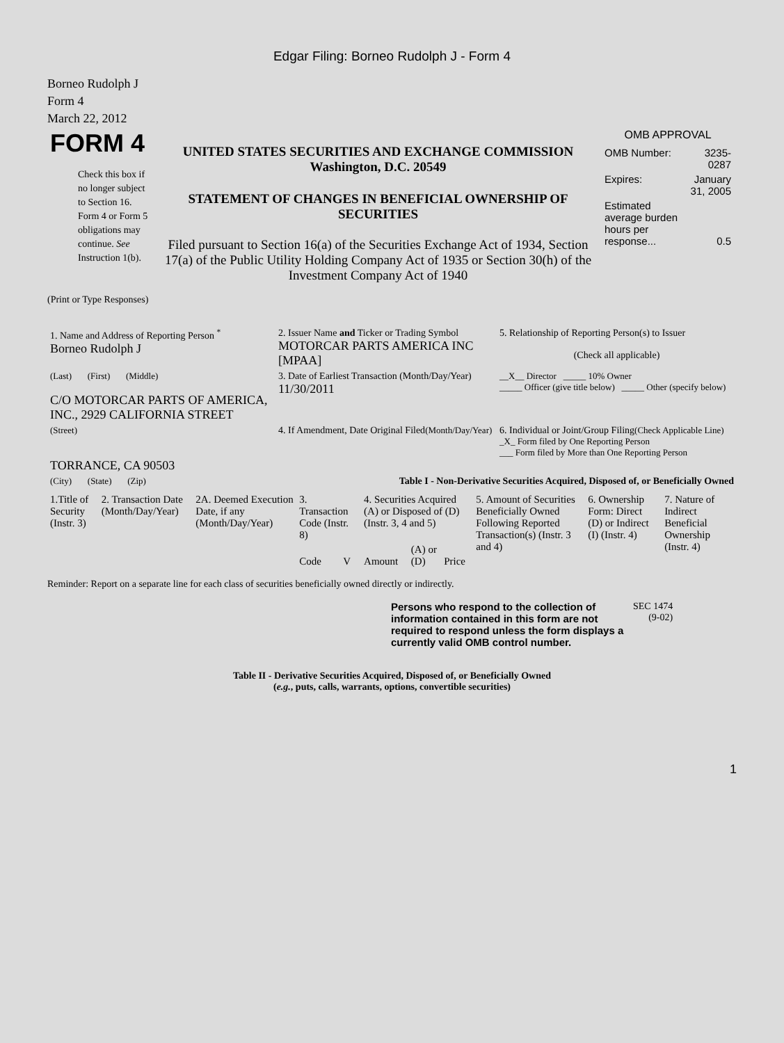Edgar Filing: Borneo Rudolph J - Form 4
Borneo Rudolph J
Form 4
March 22, 2012
| FORM 4 Check this box if no longer subject to Section 16. Form 4 or Form 5 obligations may continue. See Instruction 1(b). | UNITED STATES SECURITIES AND EXCHANGE COMMISSION Washington, D.C. 20549 STATEMENT OF CHANGES IN BENEFICIAL OWNERSHIP OF SECURITIES Filed pursuant to Section 16(a) of the Securities Exchange Act of 1934, Section 17(a) of the Public Utility Holding Company Act of 1935 or Section 30(h) of the Investment Company Act of 1940 | OMB APPROVAL / OMB Number: / 3235-0287 / / Expires: / January 31, 2005 / / Estimated average burden hours per response... / 0.5 / |
(Print or Type Responses)
| 1. Name and Address of Reporting Person <sup>*</sup> Borneo Rudolph J | 2. Issuer Name and Ticker or Trading Symbol MOTORCAR PARTS AMERICA INC [MPAA] | 5. Relationship of Reporting Person(s) to Issuer (Check all applicable) |
| (Last) (First) (Middle) C/O MOTORCAR PARTS OF AMERICA, INC., 2929 CALIFORNIA STREET | 3. Date of Earliest Transaction (Month/Day/Year) 11/30/2011 | __X__ Director _____ 10% Owner _____ Officer (give title below) _____ Other (specify below) |
| (Street) TORRANCE, CA 90503 | 4. If Amendment, Date Original Filed (Month/Day/Year) | 6. Individual or Joint/Group Filing (Check Applicable Line) _X_ Form filed by One Reporting Person ___ Form filed by More than One Reporting Person |
| (City) (State) (Zip) | Table I - Non-Derivative Securities Acquired, Disposed of, or Beneficially Owned | |
| 1.Title of Security (Instr. 3) | 2. Transaction Date (Month/Day/Year) | 2A. Deemed Execution Date, if any (Month/Day/Year) | 3. Transaction Code (Instr. 8) | | 4. Securities Acquired (A) or Disposed of (D) (Instr. 3, 4 and 5) | | | 5. Amount of Securities Beneficially Owned Following Reported Transaction(s) (Instr. 3 and 4) | 6. Ownership Form: Direct (D) or Indirect (I) (Instr. 4) | 7. Nature of Indirect Beneficial Ownership (Instr. 4) |
| --- | --- | --- | --- | --- | --- | --- | --- | --- | --- | --- |
| | | | Code | V | Amount | (A) or (D) | Price | | | |
Reminder: Report on a separate line for each class of securities beneficially owned directly or indirectly.
| Persons who respond to the collection of information contained in this form are not required to respond unless the form displays a currently valid OMB control number. | SEC 1474 (9-02) |
Table II - Derivative Securities Acquired, Disposed of, or Beneficially Owned
(e.g., puts, calls, warrants, options, convertible securities)
1